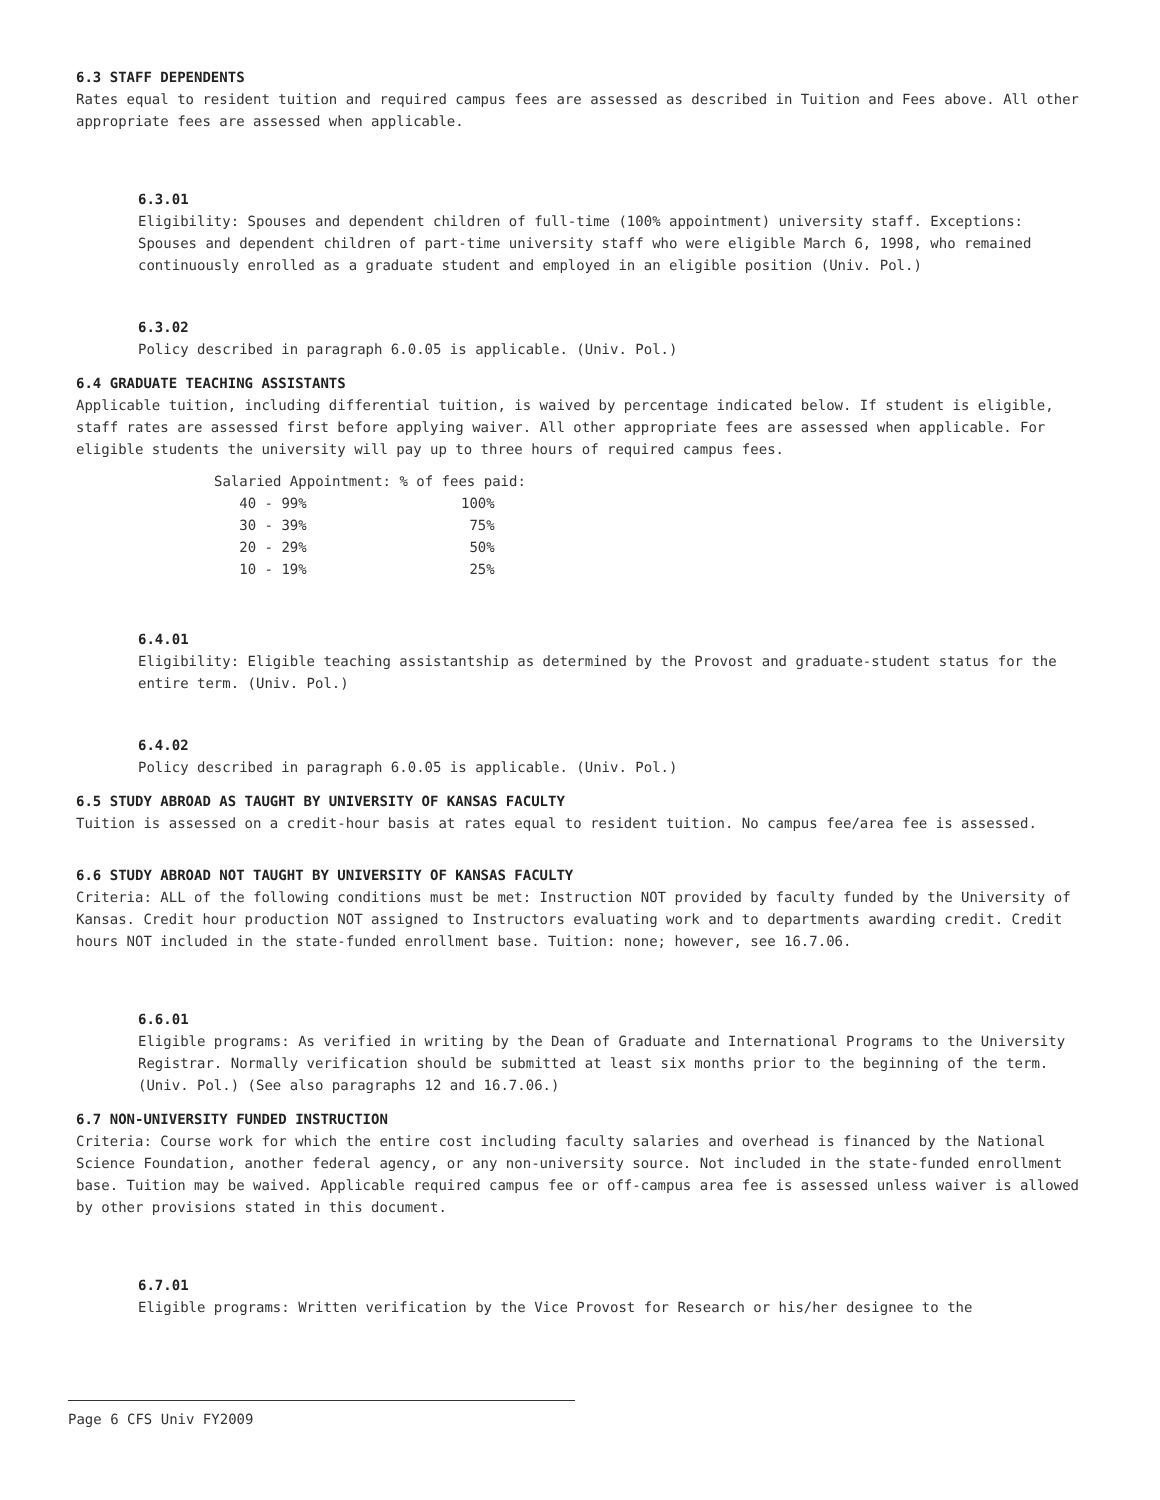6.3 STAFF DEPENDENTS
Rates equal to resident tuition and required campus fees are assessed as described in Tuition and Fees above. All other appropriate fees are assessed when applicable.
6.3.01
Eligibility: Spouses and dependent children of full-time (100% appointment) university staff. Exceptions: Spouses and dependent children of part-time university staff who were eligible March 6, 1998, who remained continuously enrolled as a graduate student and employed in an eligible position (Univ. Pol.)
6.3.02
Policy described in paragraph 6.0.05 is applicable. (Univ. Pol.)
6.4 GRADUATE TEACHING ASSISTANTS
Applicable tuition, including differential tuition, is waived by percentage indicated below. If student is eligible, staff rates are assessed first before applying waiver. All other appropriate fees are assessed when applicable. For eligible students the university will pay up to three hours of required campus fees.
| Salaried Appointment: | % of fees paid: |
| 40 - 99% | 100% |
| 30 - 39% | 75% |
| 20 - 29% | 50% |
| 10 - 19% | 25% |
6.4.01
Eligibility: Eligible teaching assistantship as determined by the Provost and graduate-student status for the entire term. (Univ. Pol.)
6.4.02
Policy described in paragraph 6.0.05 is applicable. (Univ. Pol.)
6.5 STUDY ABROAD AS TAUGHT BY UNIVERSITY OF KANSAS FACULTY
Tuition is assessed on a credit-hour basis at rates equal to resident tuition. No campus fee/area fee is assessed.
6.6 STUDY ABROAD NOT TAUGHT BY UNIVERSITY OF KANSAS FACULTY
Criteria: ALL of the following conditions must be met: Instruction NOT provided by faculty funded by the University of Kansas. Credit hour production NOT assigned to Instructors evaluating work and to departments awarding credit. Credit hours NOT included in the state-funded enrollment base. Tuition: none; however, see 16.7.06.
6.6.01
Eligible programs: As verified in writing by the Dean of Graduate and International Programs to the University Registrar. Normally verification should be submitted at least six months prior to the beginning of the term. (Univ. Pol.) (See also paragraphs 12 and 16.7.06.)
6.7 NON-UNIVERSITY FUNDED INSTRUCTION
Criteria: Course work for which the entire cost including faculty salaries and overhead is financed by the National Science Foundation, another federal agency, or any non-university source. Not included in the state-funded enrollment base. Tuition may be waived. Applicable required campus fee or off-campus area fee is assessed unless waiver is allowed by other provisions stated in this document.
6.7.01
Eligible programs: Written verification by the Vice Provost for Research or his/her designee to the
Page 6 CFS Univ FY2009